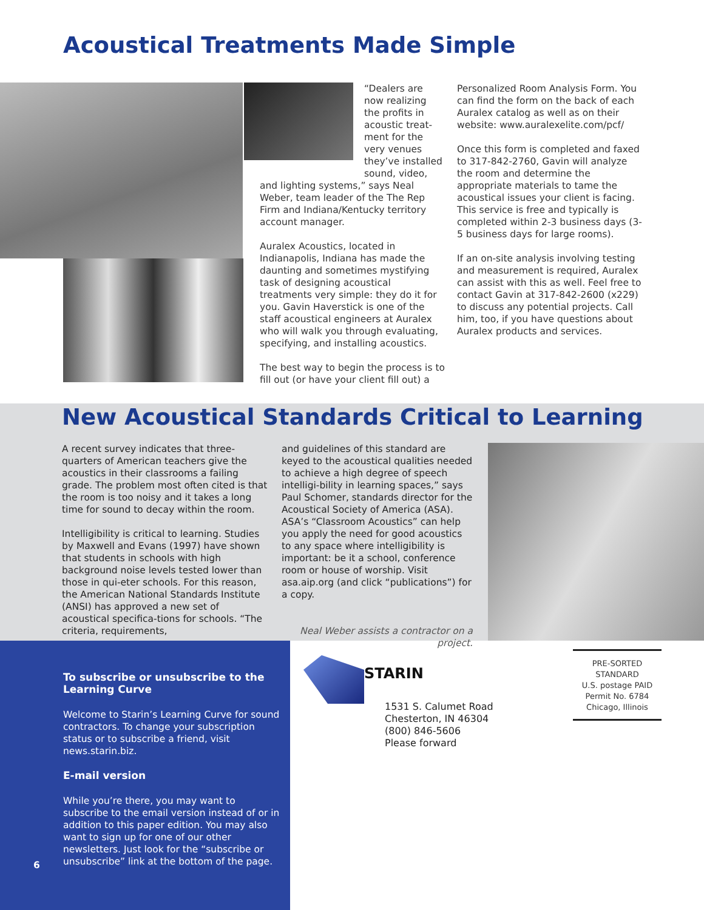Acoustical Treatments Made Simple
“Dealers are now realizing the profits in acoustic treat-ment for the very venues they’ve installed sound, video,
and lighting systems,” says Neal Weber, team leader of the The Rep Firm and Indiana/Kentucky territory account manager.
Auralex Acoustics, located in Indianapolis, Indiana has made the daunting and sometimes mystifying task of designing acoustical treatments very simple: they do it for you. Gavin Haverstick is one of the staff acoustical engineers at Auralex who will walk you through evaluating, specifying, and installing acoustics.
The best way to begin the process is to fill out (or have your client fill out) a
Personalized Room Analysis Form. You can find the form on the back of each Auralex catalog as well as on their website: www.auralexelite.com/pcf/
Once this form is completed and faxed to 317-842-2760, Gavin will analyze the room and determine the appropriate materials to tame the acoustical issues your client is facing. This service is free and typically is completed within 2-3 business days (3-5 business days for large rooms).
If an on-site analysis involving testing and measurement is required, Auralex can assist with this as well. Feel free to contact Gavin at 317-842-2600 (x229) to discuss any potential projects. Call him, too, if you have questions about Auralex products and services.
New Acoustical Standards Critical to Learning
A recent survey indicates that three-quarters of American teachers give the acoustics in their classrooms a failing grade. The problem most often cited is that the room is too noisy and it takes a long time for sound to decay within the room.
Intelligibility is critical to learning. Studies by Maxwell and Evans (1997) have shown that students in schools with high background noise levels tested lower than those in qui-eter schools. For this reason, the American National Standards Institute (ANSI) has approved a new set of acoustical specifica-tions for schools. “The criteria, requirements,
and guidelines of this standard are keyed to the acoustical qualities needed to achieve a high degree of speech intelligi-bility in learning spaces,” says Paul Schomer, standards director for the Acoustical Society of America (ASA). ASA’s “Classroom Acoustics” can help you apply the need for good acoustics to any space where intelligibility is important: be it a school, conference room or house of worship. Visit asa.aip.org (and click “publications”) for a copy.
Neal Weber assists a contractor on a project.
To subscribe or unsubscribe to the Learning Curve
Welcome to Starin’s Learning Curve for sound contractors. To change your subscription status or to subscribe a friend, visit news.starin.biz.
E-mail version
While you’re there, you may want to subscribe to the email version instead of or in addition to this paper edition. You may also want to sign up for one of our other newsletters. Just look for the “subscribe or unsubscribe” link at the bottom of the page.
6
STARIN
1531 S. Calumet Road
Chesterton, IN 46304
(800) 846-5606
Please forward
PRE-SORTED
STANDARD
U.S. postage PAID
Permit No. 6784
Chicago, Illinois